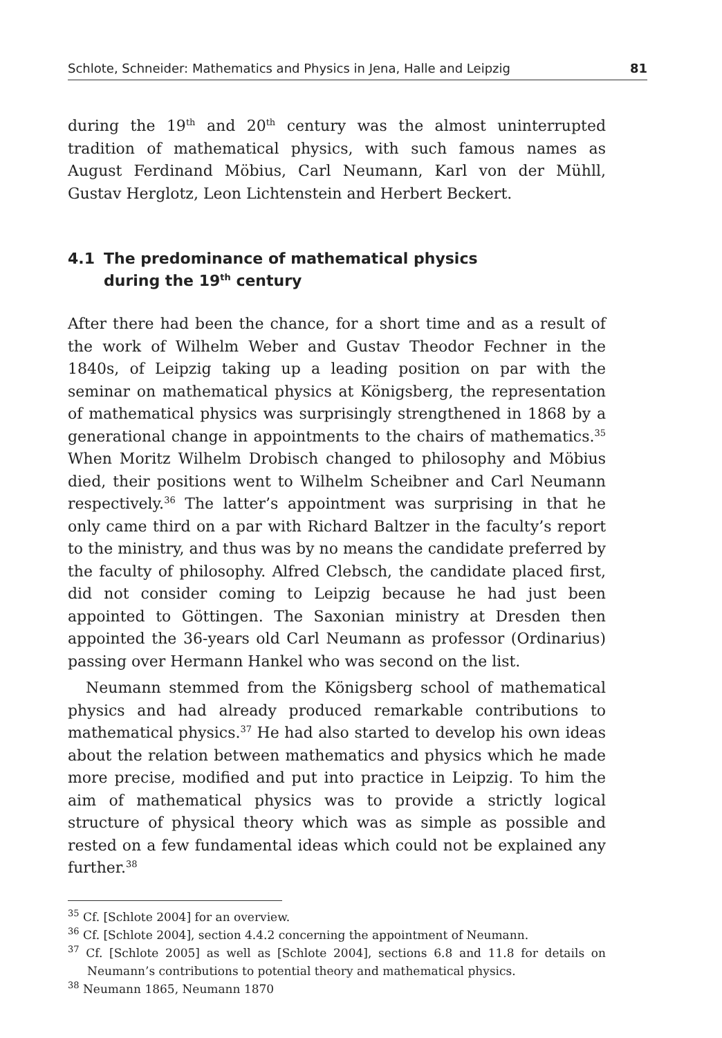Schlote, Schneider: Mathematics and Physics in Jena, Halle and Leipzig 81
during the 19<sup>th</sup> and 20<sup>th</sup> century was the almost uninterrupted tradition of mathematical physics, with such famous names as August Ferdinand Möbius, Carl Neumann, Karl von der Mühll, Gustav Herglotz, Leon Lichtenstein and Herbert Beckert.
4.1 The predominance of mathematical physics
during the 19<sup>th</sup> century
After there had been the chance, for a short time and as a result of the work of Wilhelm Weber and Gustav Theodor Fechner in the 1840s, of Leipzig taking up a leading position on par with the seminar on mathematical physics at Königsberg, the representation of mathematical physics was surprisingly strengthened in 1868 by a generational change in appointments to the chairs of mathematics.<sup>35</sup> When Moritz Wilhelm Drobisch changed to philosophy and Möbius died, their positions went to Wilhelm Scheibner and Carl Neumann respectively.<sup>36</sup> The latter’s appointment was surprising in that he only came third on a par with Richard Baltzer in the faculty’s report to the ministry, and thus was by no means the candidate preferred by the faculty of philosophy. Alfred Clebsch, the candidate placed first, did not consider coming to Leipzig because he had just been appointed to Göttingen. The Saxonian ministry at Dresden then appointed the 36-years old Carl Neumann as professor (Ordinarius) passing over Hermann Hankel who was second on the list.
Neumann stemmed from the Königsberg school of mathematical physics and had already produced remarkable contributions to mathematical physics.<sup>37</sup> He had also started to develop his own ideas about the relation between mathematics and physics which he made more precise, modified and put into practice in Leipzig. To him the aim of mathematical physics was to provide a strictly logical structure of physical theory which was as simple as possible and rested on a few fundamental ideas which could not be explained any further.<sup>38</sup>
<sup>35</sup> Cf. [Schlote 2004] for an overview.
<sup>36</sup> Cf. [Schlote 2004], section 4.4.2 concerning the appointment of Neumann.
<sup>37</sup> Cf. [Schlote 2005] as well as [Schlote 2004], sections 6.8 and 11.8 for details on Neumann’s contributions to potential theory and mathematical physics.
<sup>38</sup> Neumann 1865, Neumann 1870